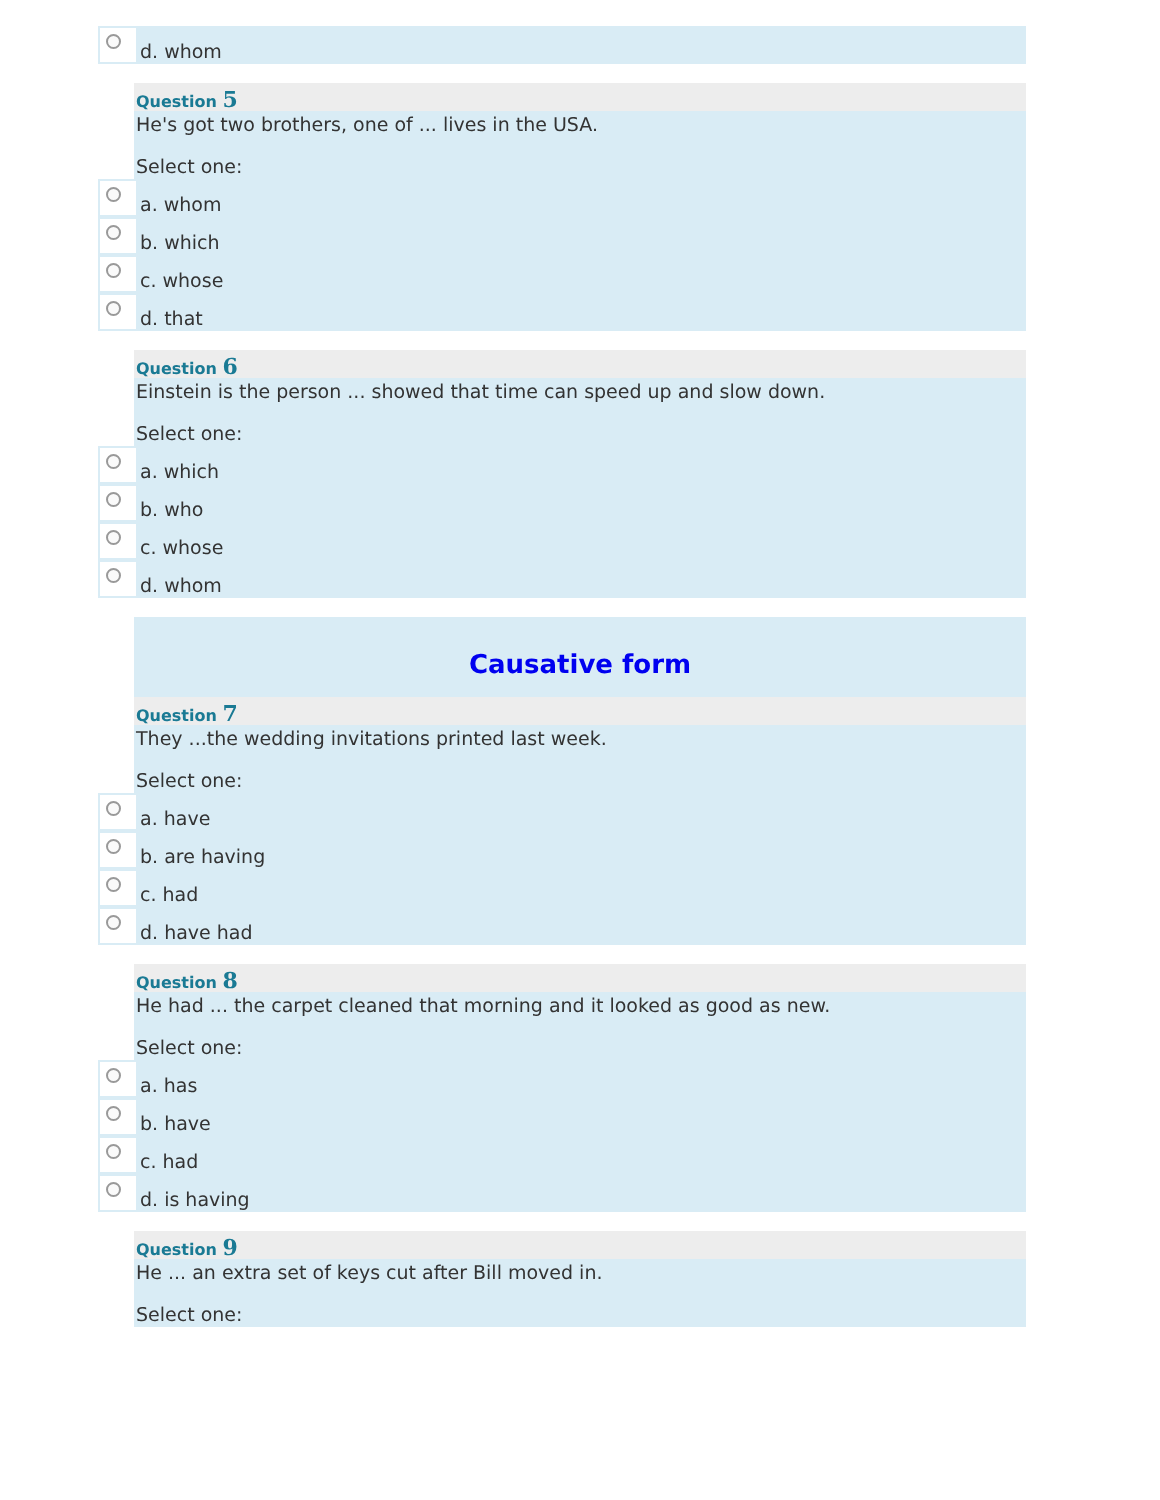d. whom
Question 5
He's got two brothers, one of ... lives in the USA.
Select one:
a. whom
b. which
c. whose
d. that
Question 6
Einstein is the person ... showed that time can speed up and slow down.
Select one:
a. which
b. who
c. whose
d. whom
Causative form
Question 7
They ...the wedding invitations printed last week.
Select one:
a. have
b. are having
c. had
d. have had
Question 8
He had ... the carpet cleaned that morning and it looked as good as new.
Select one:
a. has
b. have
c. had
d. is having
Question 9
He ... an extra set of keys cut after Bill moved in.
Select one: